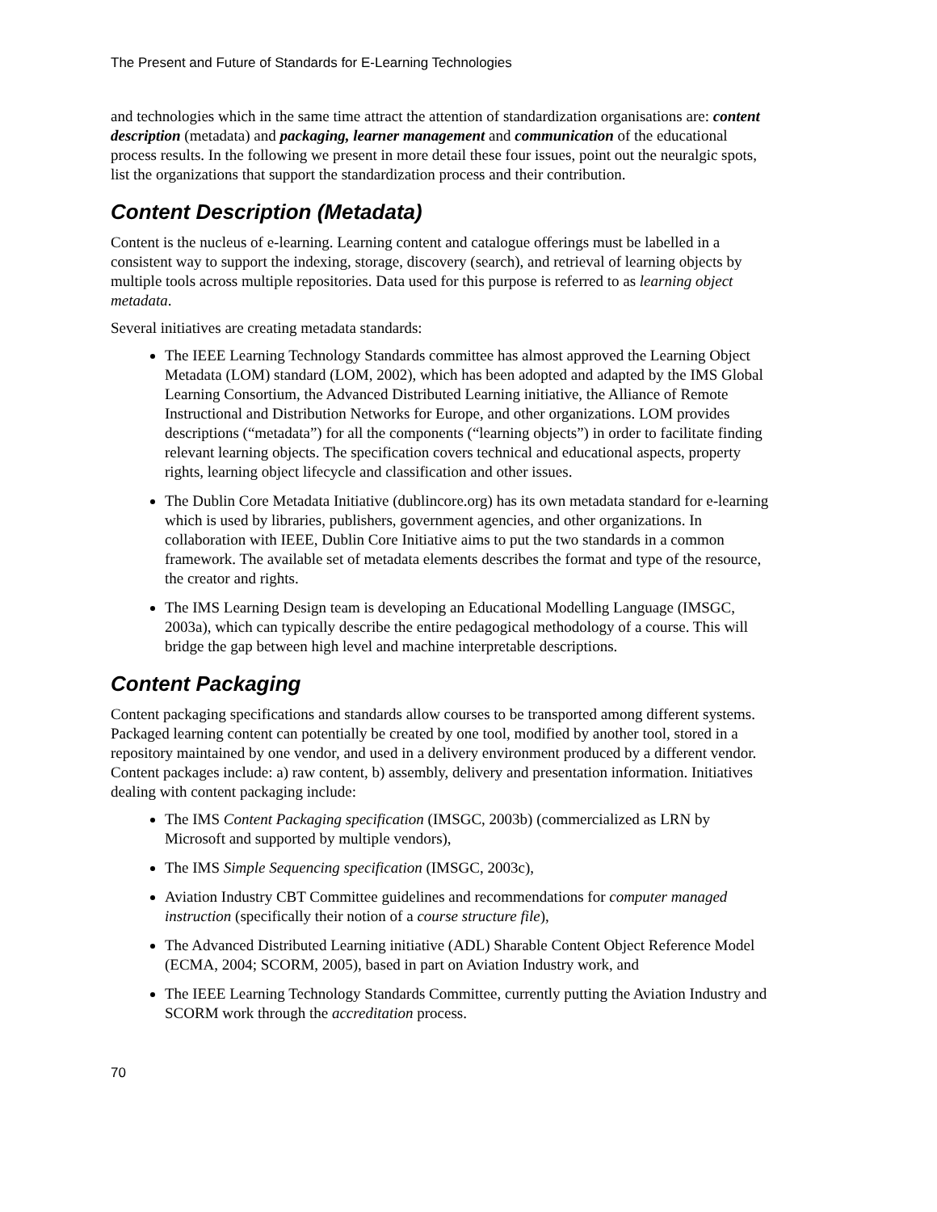The Present and Future of Standards for E-Learning Technologies
and technologies which in the same time attract the attention of standardization organisations are: content description (metadata) and packaging, learner management and communication of the educational process results. In the following we present in more detail these four issues, point out the neuralgic spots, list the organizations that support the standardization process and their contribution.
Content Description (Metadata)
Content is the nucleus of e-learning. Learning content and catalogue offerings must be labelled in a consistent way to support the indexing, storage, discovery (search), and retrieval of learning objects by multiple tools across multiple repositories. Data used for this purpose is referred to as learning object metadata.
Several initiatives are creating metadata standards:
The IEEE Learning Technology Standards committee has almost approved the Learning Object Metadata (LOM) standard (LOM, 2002), which has been adopted and adapted by the IMS Global Learning Consortium, the Advanced Distributed Learning initiative, the Alliance of Remote Instructional and Distribution Networks for Europe, and other organizations. LOM provides descriptions (“metadata”) for all the components (“learning objects”) in order to facilitate finding relevant learning objects. The specification covers technical and educational aspects, property rights, learning object lifecycle and classification and other issues.
The Dublin Core Metadata Initiative (dublincore.org) has its own metadata standard for e-learning which is used by libraries, publishers, government agencies, and other organizations. In collaboration with IEEE, Dublin Core Initiative aims to put the two standards in a common framework. The available set of metadata elements describes the format and type of the resource, the creator and rights.
The IMS Learning Design team is developing an Educational Modelling Language (IMSGC, 2003a), which can typically describe the entire pedagogical methodology of a course. This will bridge the gap between high level and machine interpretable descriptions.
Content Packaging
Content packaging specifications and standards allow courses to be transported among different systems. Packaged learning content can potentially be created by one tool, modified by another tool, stored in a repository maintained by one vendor, and used in a delivery environment produced by a different vendor. Content packages include: a) raw content, b) assembly, delivery and presentation information. Initiatives dealing with content packaging include:
The IMS Content Packaging specification (IMSGC, 2003b) (commercialized as LRN by Microsoft and supported by multiple vendors),
The IMS Simple Sequencing specification (IMSGC, 2003c),
Aviation Industry CBT Committee guidelines and recommendations for computer managed instruction (specifically their notion of a course structure file),
The Advanced Distributed Learning initiative (ADL) Sharable Content Object Reference Model (ECMA, 2004; SCORM, 2005), based in part on Aviation Industry work, and
The IEEE Learning Technology Standards Committee, currently putting the Aviation Industry and SCORM work through the accreditation process.
70